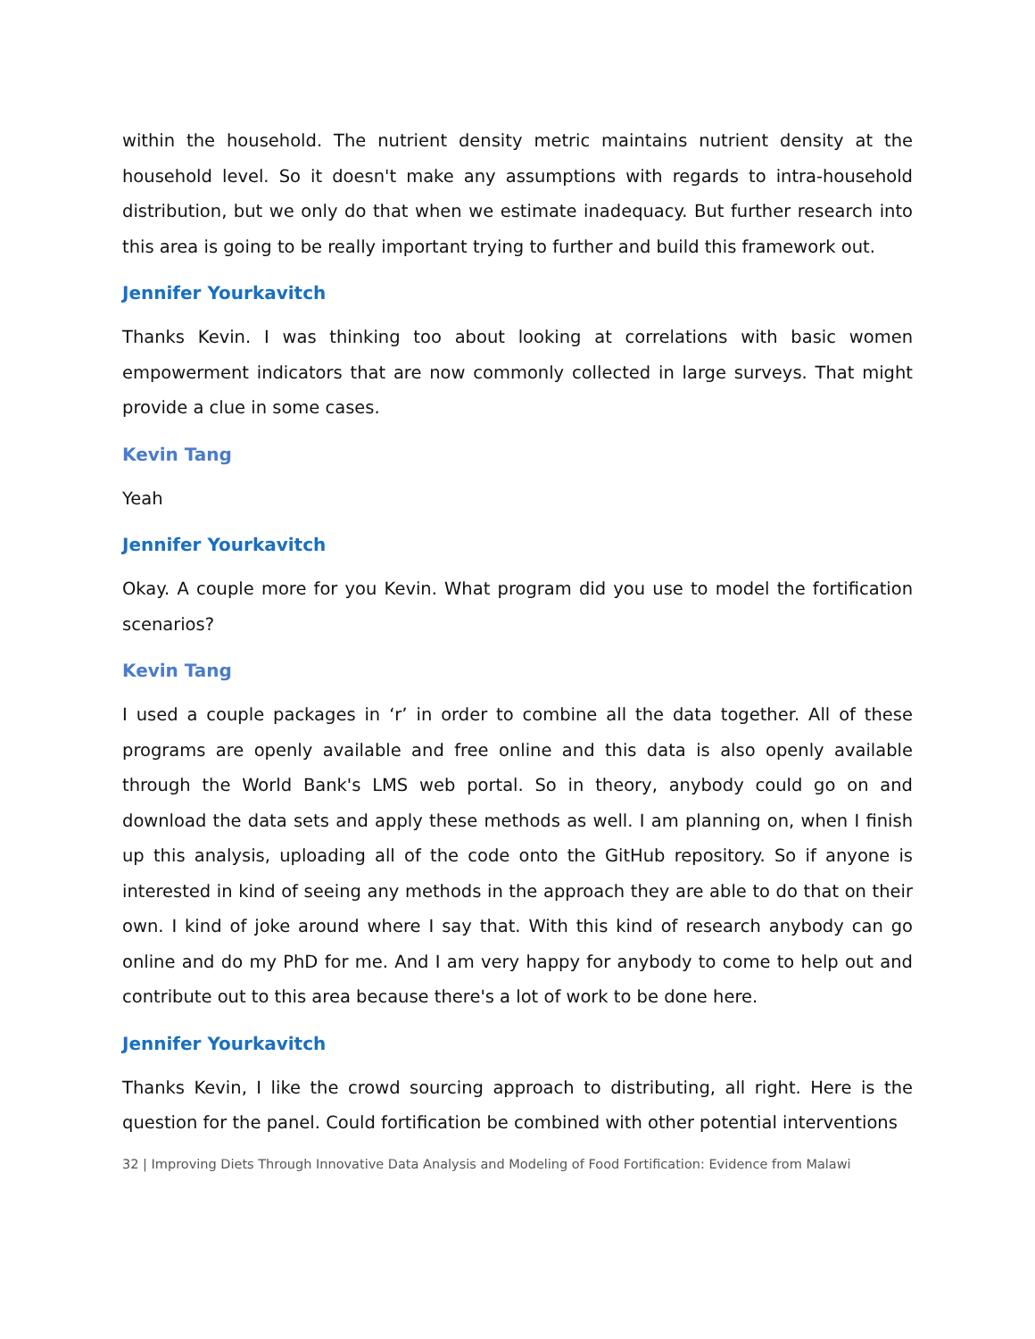within the household. The nutrient density metric maintains nutrient density at the household level. So it doesn't make any assumptions with regards to intra-household distribution, but we only do that when we estimate inadequacy. But further research into this area is going to be really important trying to further and build this framework out.
Jennifer Yourkavitch
Thanks Kevin. I was thinking too about looking at correlations with basic women empowerment indicators that are now commonly collected in large surveys. That might provide a clue in some cases.
Kevin Tang
Yeah
Jennifer Yourkavitch
Okay. A couple more for you Kevin. What program did you use to model the fortification scenarios?
Kevin Tang
I used a couple packages in ‘r’ in order to combine all the data together. All of these programs are openly available and free online and this data is also openly available through the World Bank's LMS web portal. So in theory, anybody could go on and download the data sets and apply these methods as well. I am planning on, when I finish up this analysis, uploading all of the code onto the GitHub repository. So if anyone is interested in kind of seeing any methods in the approach they are able to do that on their own. I kind of joke around where I say that. With this kind of research anybody can go online and do my PhD for me. And I am very happy for anybody to come to help out and contribute out to this area because there's a lot of work to be done here.
Jennifer Yourkavitch
Thanks Kevin, I like the crowd sourcing approach to distributing, all right. Here is the question for the panel. Could fortification be combined with other potential interventions
32 | Improving Diets Through Innovative Data Analysis and Modeling of Food Fortification: Evidence from Malawi